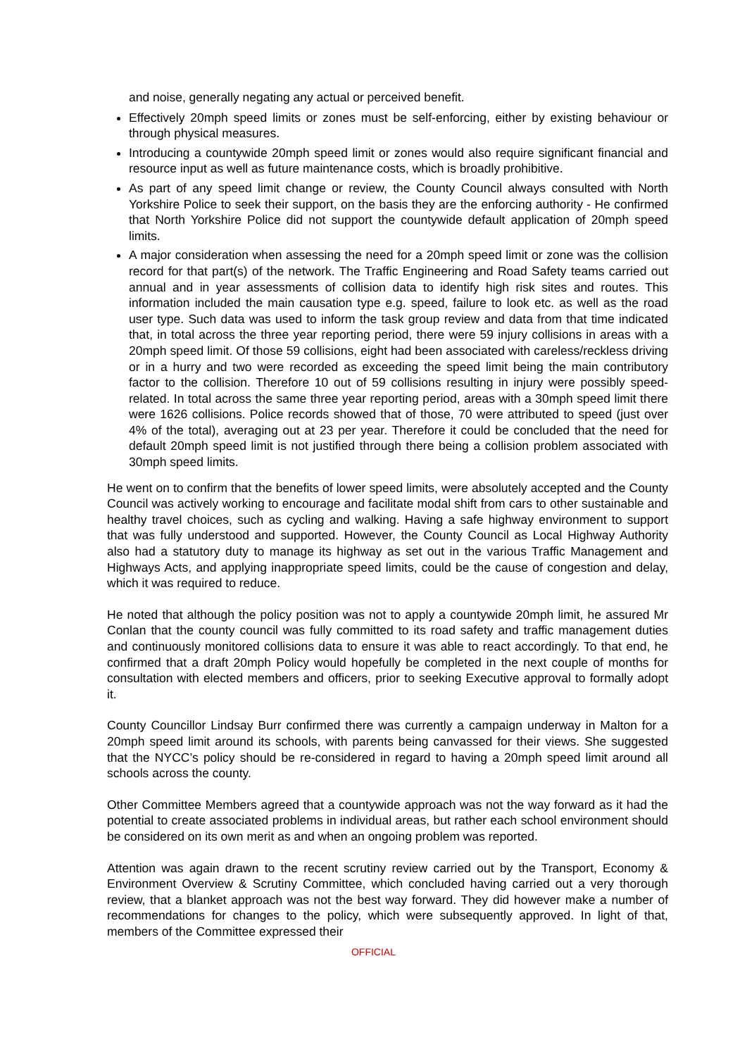and noise, generally negating any actual or perceived benefit.
Effectively 20mph speed limits or zones must be self-enforcing, either by existing behaviour or through physical measures.
Introducing a countywide 20mph speed limit or zones would also require significant financial and resource input as well as future maintenance costs, which is broadly prohibitive.
As part of any speed limit change or review, the County Council always consulted with North Yorkshire Police to seek their support, on the basis they are the enforcing authority - He confirmed that North Yorkshire Police did not support the countywide default application of 20mph speed limits.
A major consideration when assessing the need for a 20mph speed limit or zone was the collision record for that part(s) of the network. The Traffic Engineering and Road Safety teams carried out annual and in year assessments of collision data to identify high risk sites and routes. This information included the main causation type e.g. speed, failure to look etc. as well as the road user type. Such data was used to inform the task group review and data from that time indicated that, in total across the three year reporting period, there were 59 injury collisions in areas with a 20mph speed limit. Of those 59 collisions, eight had been associated with careless/reckless driving or in a hurry and two were recorded as exceeding the speed limit being the main contributory factor to the collision. Therefore 10 out of 59 collisions resulting in injury were possibly speed-related. In total across the same three year reporting period, areas with a 30mph speed limit there were 1626 collisions. Police records showed that of those, 70 were attributed to speed (just over 4% of the total), averaging out at 23 per year. Therefore it could be concluded that the need for default 20mph speed limit is not justified through there being a collision problem associated with 30mph speed limits.
He went on to confirm that the benefits of lower speed limits, were absolutely accepted and the County Council was actively working to encourage and facilitate modal shift from cars to other sustainable and healthy travel choices, such as cycling and walking. Having a safe highway environment to support that was fully understood and supported. However, the County Council as Local Highway Authority also had a statutory duty to manage its highway as set out in the various Traffic Management and Highways Acts, and applying inappropriate speed limits, could be the cause of congestion and delay, which it was required to reduce.
He noted that although the policy position was not to apply a countywide 20mph limit, he assured Mr Conlan that the county council was fully committed to its road safety and traffic management duties and continuously monitored collisions data to ensure it was able to react accordingly. To that end, he confirmed that a draft 20mph Policy would hopefully be completed in the next couple of months for consultation with elected members and officers, prior to seeking Executive approval to formally adopt it.
County Councillor Lindsay Burr confirmed there was currently a campaign underway in Malton for a 20mph speed limit around its schools, with parents being canvassed for their views. She suggested that the NYCC’s policy should be re-considered in regard to having a 20mph speed limit around all schools across the county.
Other Committee Members agreed that a countywide approach was not the way forward as it had the potential to create associated problems in individual areas, but rather each school environment should be considered on its own merit as and when an ongoing problem was reported.
Attention was again drawn to the recent scrutiny review carried out by the Transport, Economy & Environment Overview & Scrutiny Committee, which concluded having carried out a very thorough review, that a blanket approach was not the best way forward. They did however make a number of recommendations for changes to the policy, which were subsequently approved. In light of that, members of the Committee expressed their
OFFICIAL